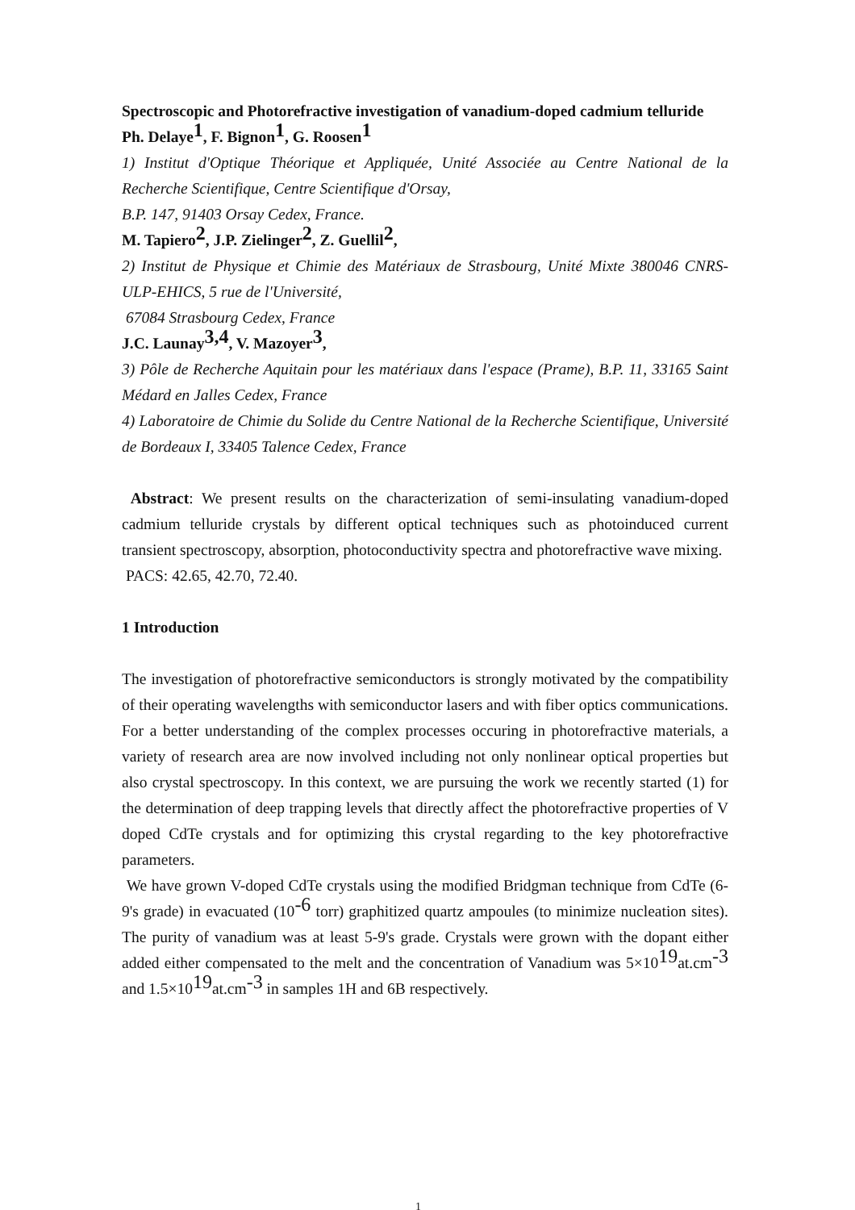Spectroscopic and Photorefractive investigation of vanadium-doped cadmium telluride
Ph. Delaye<sup>1</sup>, F. Bignon<sup>1</sup>, G. Roosen<sup>1</sup>
1) Institut d'Optique Théorique et Appliquée, Unité Associée au Centre National de la Recherche Scientifique, Centre Scientifique d'Orsay,
B.P. 147, 91403 Orsay Cedex, France.
M. Tapiero<sup>2</sup>, J.P. Zielinger<sup>2</sup>, Z. Guellil<sup>2</sup>,
2) Institut de Physique et Chimie des Matériaux de Strasbourg, Unité Mixte 380046 CNRS-ULP-EHICS, 5 rue de l'Université,
67084 Strasbourg Cedex, France
J.C. Launay<sup>3,4</sup>, V. Mazoyer<sup>3</sup>,
3) Pôle de Recherche Aquitain pour les matériaux dans l'espace (Prame), B.P. 11, 33165 Saint Médard en Jalles Cedex, France
4) Laboratoire de Chimie du Solide du Centre National de la Recherche Scientifique, Université de Bordeaux I, 33405 Talence Cedex, France
Abstract: We present results on the characterization of semi-insulating vanadium-doped cadmium telluride crystals by different optical techniques such as photoinduced current transient spectroscopy, absorption, photoconductivity spectra and photorefractive wave mixing.
PACS: 42.65, 42.70, 72.40.
1 Introduction
The investigation of photorefractive semiconductors is strongly motivated by the compatibility of their operating wavelengths with semiconductor lasers and with fiber optics communications. For a better understanding of the complex processes occuring in photorefractive materials, a variety of research area are now involved including not only nonlinear optical properties but also crystal spectroscopy. In this context, we are pursuing the work we recently started (1) for the determination of deep trapping levels that directly affect the photorefractive properties of V doped CdTe crystals and for optimizing this crystal regarding to the key photorefractive parameters.
We have grown V-doped CdTe crystals using the modified Bridgman technique from CdTe (6-9's grade) in evacuated (10<sup>-6</sup> torr) graphitized quartz ampoules (to minimize nucleation sites). The purity of vanadium was at least 5-9's grade. Crystals were grown with the dopant either added either compensated to the melt and the concentration of Vanadium was 5×10<sup>19</sup>at.cm<sup>-3</sup> and 1.5×10<sup>19</sup>at.cm<sup>-3</sup> in samples 1H and 6B respectively.
1